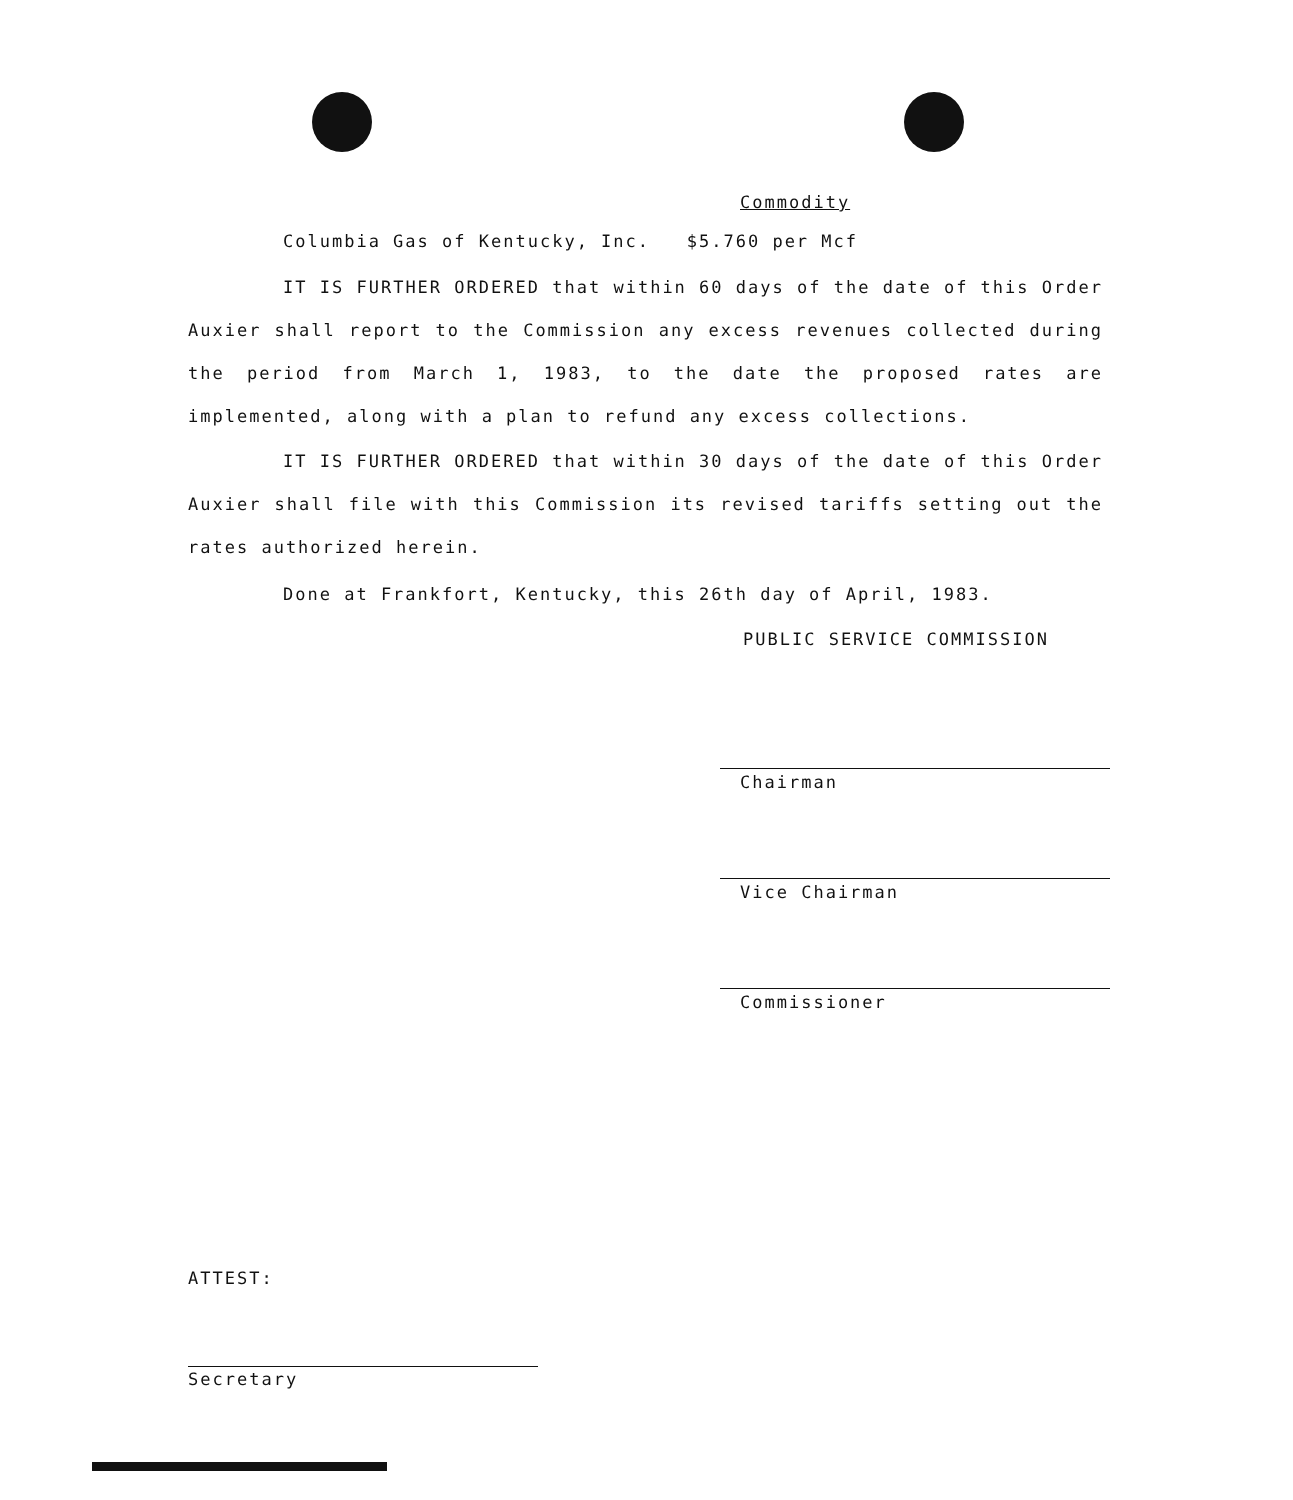Commodity
Columbia Gas of Kentucky, Inc. $5.760 per Mcf
IT IS FURTHER ORDERED that within 60 days of the date of this Order Auxier shall report to the Commission any excess revenues collected during the period from March 1, 1983, to the date the proposed rates are implemented, along with a plan to refund any excess collections.
IT IS FURTHER ORDERED that within 30 days of the date of this Order Auxier shall file with this Commission its revised tariffs setting out the rates authorized herein.
Done at Frankfort, Kentucky, this 26th day of April, 1983.
PUBLIC SERVICE COMMISSION
Chairman
Vice Chairman
Commissioner
ATTEST:
Secretary